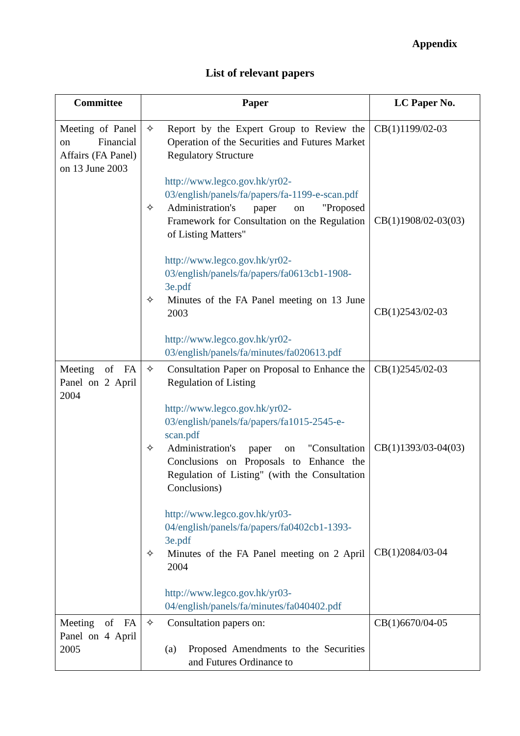Appendix
List of relevant papers
| Committee | Paper | LC Paper No. |
| --- | --- | --- |
| Meeting of Panel on Financial Affairs (FA Panel) on 13 June 2003 | ✧ Report by the Expert Group to Review the Operation of the Securities and Futures Market Regulatory Structure http://www.legco.gov.hk/yr02-03/english/panels/fa/papers/fa-1199-e-scan.pdf ✧ Administration's paper on "Proposed Framework for Consultation on the Regulation of Listing Matters" http://www.legco.gov.hk/yr02-03/english/panels/fa/papers/fa0613cb1-1908-3e.pdf ✧ Minutes of the FA Panel meeting on 13 June 2003 http://www.legco.gov.hk/yr02-03/english/panels/fa/minutes/fa020613.pdf | CB(1)1199/02-03 CB(1)1908/02-03(03) CB(1)2543/02-03 |
| Meeting of FA Panel on 2 April 2004 | ✧ Consultation Paper on Proposal to Enhance the Regulation of Listing http://www.legco.gov.hk/yr02-03/english/panels/fa/papers/fa1015-2545-e-scan.pdf ✧ Administration's paper on "Consultation Conclusions on Proposals to Enhance the Regulation of Listing" (with the Consultation Conclusions) http://www.legco.gov.hk/yr03-04/english/panels/fa/papers/fa0402cb1-1393-3e.pdf ✧ Minutes of the FA Panel meeting on 2 April 2004 http://www.legco.gov.hk/yr03-04/english/panels/fa/minutes/fa040402.pdf | CB(1)2545/02-03 CB(1)1393/03-04(03) CB(1)2084/03-04 |
| Meeting of FA Panel on 4 April 2005 | ✧ Consultation papers on: (a) Proposed Amendments to the Securities and Futures Ordinance to | CB(1)6670/04-05 |